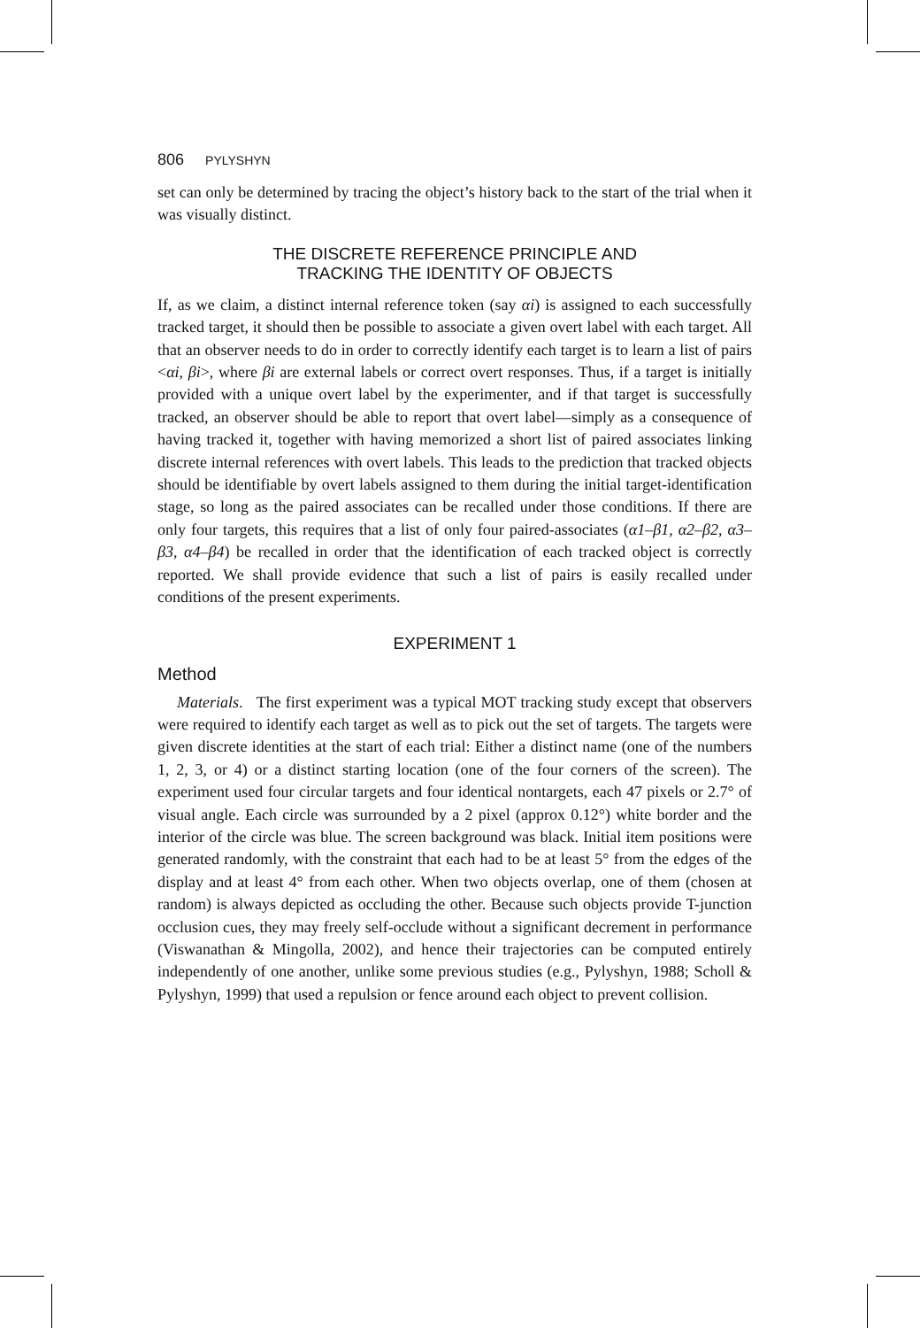806 PYLYSHYN
set can only be determined by tracing the object’s history back to the start of the trial when it was visually distinct.
THE DISCRETE REFERENCE PRINCIPLE AND
TRACKING THE IDENTITY OF OBJECTS
If, as we claim, a distinct internal reference token (say αi) is assigned to each successfully tracked target, it should then be possible to associate a given overt label with each target. All that an observer needs to do in order to correctly identify each target is to learn a list of pairs <αi, βi>, where βi are external labels or correct overt responses. Thus, if a target is initially provided with a unique overt label by the experimenter, and if that target is successfully tracked, an observer should be able to report that overt label—simply as a consequence of having tracked it, together with having memorized a short list of paired associates linking discrete internal references with overt labels. This leads to the prediction that tracked objects should be identifiable by overt labels assigned to them during the initial target-identification stage, so long as the paired associates can be recalled under those conditions. If there are only four targets, this requires that a list of only four paired-associates (α1–β1, α2–β2, α3–β3, α4–β4) be recalled in order that the identification of each tracked object is correctly reported. We shall provide evidence that such a list of pairs is easily recalled under conditions of the present experiments.
EXPERIMENT 1
Method
Materials. The first experiment was a typical MOT tracking study except that observers were required to identify each target as well as to pick out the set of targets. The targets were given discrete identities at the start of each trial: Either a distinct name (one of the numbers 1, 2, 3, or 4) or a distinct starting location (one of the four corners of the screen). The experiment used four circular targets and four identical nontargets, each 47 pixels or 2.7° of visual angle. Each circle was surrounded by a 2 pixel (approx 0.12°) white border and the interior of the circle was blue. The screen background was black. Initial item positions were generated randomly, with the constraint that each had to be at least 5° from the edges of the display and at least 4° from each other. When two objects overlap, one of them (chosen at random) is always depicted as occluding the other. Because such objects provide T-junction occlusion cues, they may freely self-occlude without a significant decrement in performance (Viswanathan & Mingolla, 2002), and hence their trajectories can be computed entirely independently of one another, unlike some previous studies (e.g., Pylyshyn, 1988; Scholl & Pylyshyn, 1999) that used a repulsion or fence around each object to prevent collision.